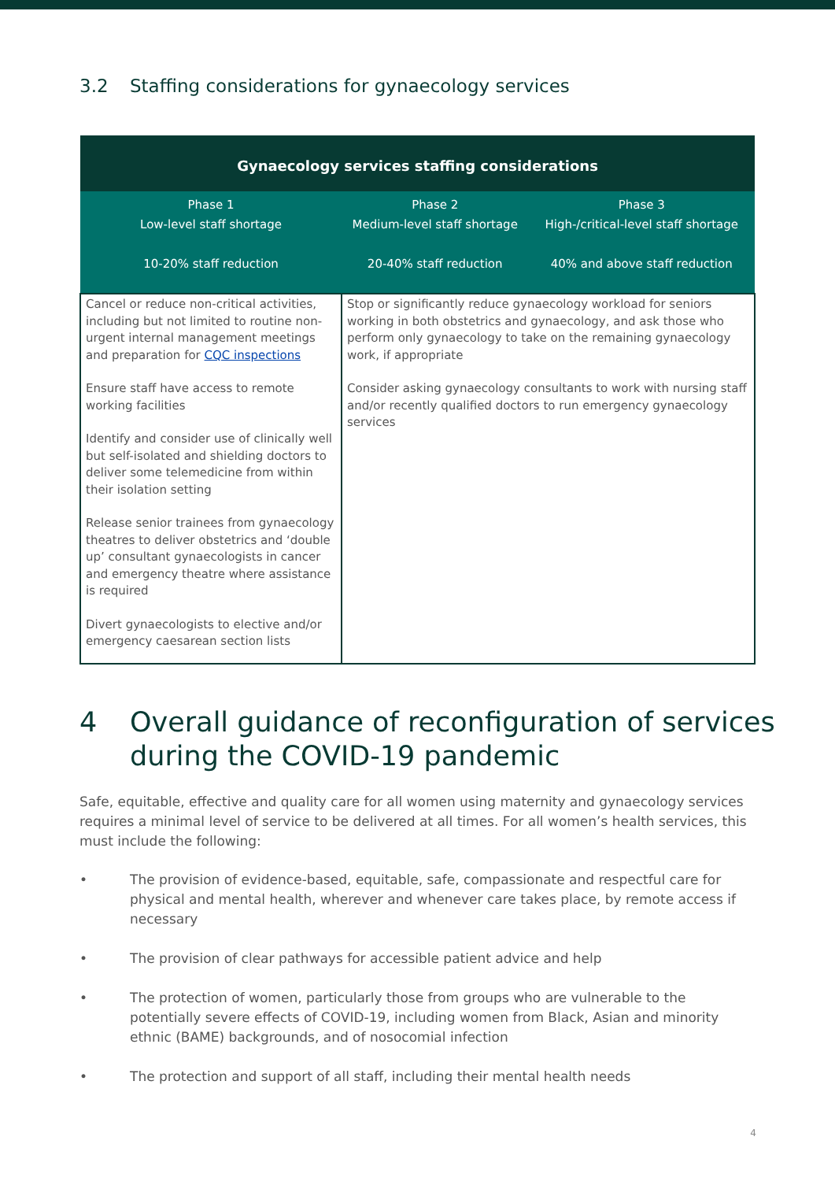3.2 Staffing considerations for gynaecology services
| Gynaecology services staffing considerations | | |
| --- | --- | --- |
| Phase 1 Low-level staff shortage 10-20% staff reduction | Phase 2 Medium-level staff shortage 20-40% staff reduction | Phase 3 High-/critical-level staff shortage 40% and above staff reduction |
| Cancel or reduce non-critical activities, including but not limited to routine non-urgent internal management meetings and preparation for CQC inspections Ensure staff have access to remote working facilities Identify and consider use of clinically well but self-isolated and shielding doctors to deliver some telemedicine from within their isolation setting Release senior trainees from gynaecology theatres to deliver obstetrics and ‘double up’ consultant gynaecologists in cancer and emergency theatre where assistance is required Divert gynaecologists to elective and/or emergency caesarean section lists | Stop or significantly reduce gynaecology workload for seniors working in both obstetrics and gynaecology, and ask those who perform only gynaecology to take on the remaining gynaecology work, if appropriate Consider asking gynaecology consultants to work with nursing staff and/or recently qualified doctors to run emergency gynaecology services | |
4 Overall guidance of reconfiguration of services during the COVID-19 pandemic
Safe, equitable, effective and quality care for all women using maternity and gynaecology services requires a minimal level of service to be delivered at all times. For all women’s health services, this must include the following:
• The provision of evidence-based, equitable, safe, compassionate and respectful care for physical and mental health, wherever and whenever care takes place, by remote access if necessary
• The provision of clear pathways for accessible patient advice and help
• The protection of women, particularly those from groups who are vulnerable to the potentially severe effects of COVID-19, including women from Black, Asian and minority ethnic (BAME) backgrounds, and of nosocomial infection
• The protection and support of all staff, including their mental health needs
4